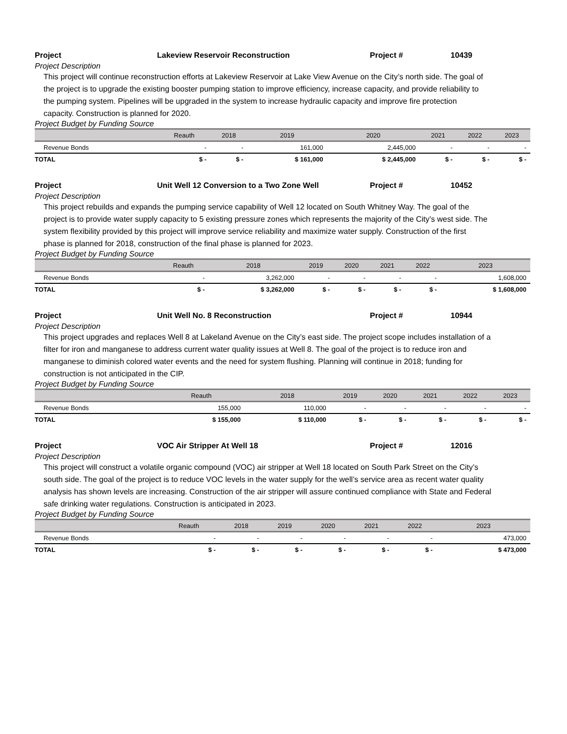Project Lakeview Reservoir Reconstruction Project # 10439
Project Description
This project will continue reconstruction efforts at Lakeview Reservoir at Lake View Avenue on the City’s north side. The goal of
the project is to upgrade the existing booster pumping station to improve efficiency, increase capacity, and provide reliability to
the pumping system. Pipelines will be upgraded in the system to increase hydraulic capacity and improve fire protection
capacity. Construction is planned for 2020.
Project Budget by Funding Source
| | Reauth | 2018 | 2019 | 2020 | 2021 | 2022 | 2023 |
| --- | --- | --- | --- | --- | --- | --- | --- |
| Revenue Bonds | - | - | 161,000 | 2,445,000 | - | - | - |
| TOTAL | $ - | $ - | $ 161,000 | $ 2,445,000 | $ - | $ - | $ - |
Project Unit Well 12 Conversion to a Two Zone Well Project # 10452
Project Description
This project rebuilds and expands the pumping service capability of Well 12 located on South Whitney Way. The goal of the
project is to provide water supply capacity to 5 existing pressure zones which represents the majority of the City’s west side. The
system flexibility provided by this project will improve service reliability and maximize water supply. Construction of the first
phase is planned for 2018, construction of the final phase is planned for 2023.
Project Budget by Funding Source
| | Reauth | 2018 | 2019 | 2020 | 2021 | 2022 | 2023 |
| --- | --- | --- | --- | --- | --- | --- | --- |
| Revenue Bonds | - | 3,262,000 | - | - | - | - | 1,608,000 |
| TOTAL | $ - | $ 3,262,000 | $ - | $ - | $ - | $ - | $ 1,608,000 |
Project Unit Well No. 8 Reconstruction Project # 10944
Project Description
This project upgrades and replaces Well 8 at Lakeland Avenue on the City’s east side. The project scope includes installation of a
filter for iron and manganese to address current water quality issues at Well 8. The goal of the project is to reduce iron and
manganese to diminish colored water events and the need for system flushing. Planning will continue in 2018; funding for
construction is not anticipated in the CIP.
Project Budget by Funding Source
| | Reauth | 2018 | 2019 | 2020 | 2021 | 2022 | 2023 |
| --- | --- | --- | --- | --- | --- | --- | --- |
| Revenue Bonds | 155,000 | 110,000 | - | - | - | - | - |
| TOTAL | $ 155,000 | $ 110,000 | $ - | $ - | $ - | $ - | $ - |
Project VOC Air Stripper At Well 18 Project # 12016
Project Description
This project will construct a volatile organic compound (VOC) air stripper at Well 18 located on South Park Street on the City’s
south side. The goal of the project is to reduce VOC levels in the water supply for the well’s service area as recent water quality
analysis has shown levels are increasing. Construction of the air stripper will assure continued compliance with State and Federal
safe drinking water regulations. Construction is anticipated in 2023.
Project Budget by Funding Source
| | Reauth | 2018 | 2019 | 2020 | 2021 | 2022 | 2023 |
| --- | --- | --- | --- | --- | --- | --- | --- |
| Revenue Bonds | - | - | - | - | - | - | 473,000 |
| TOTAL | $ - | $ - | $ - | $ - | $ - | $ - | $ 473,000 |